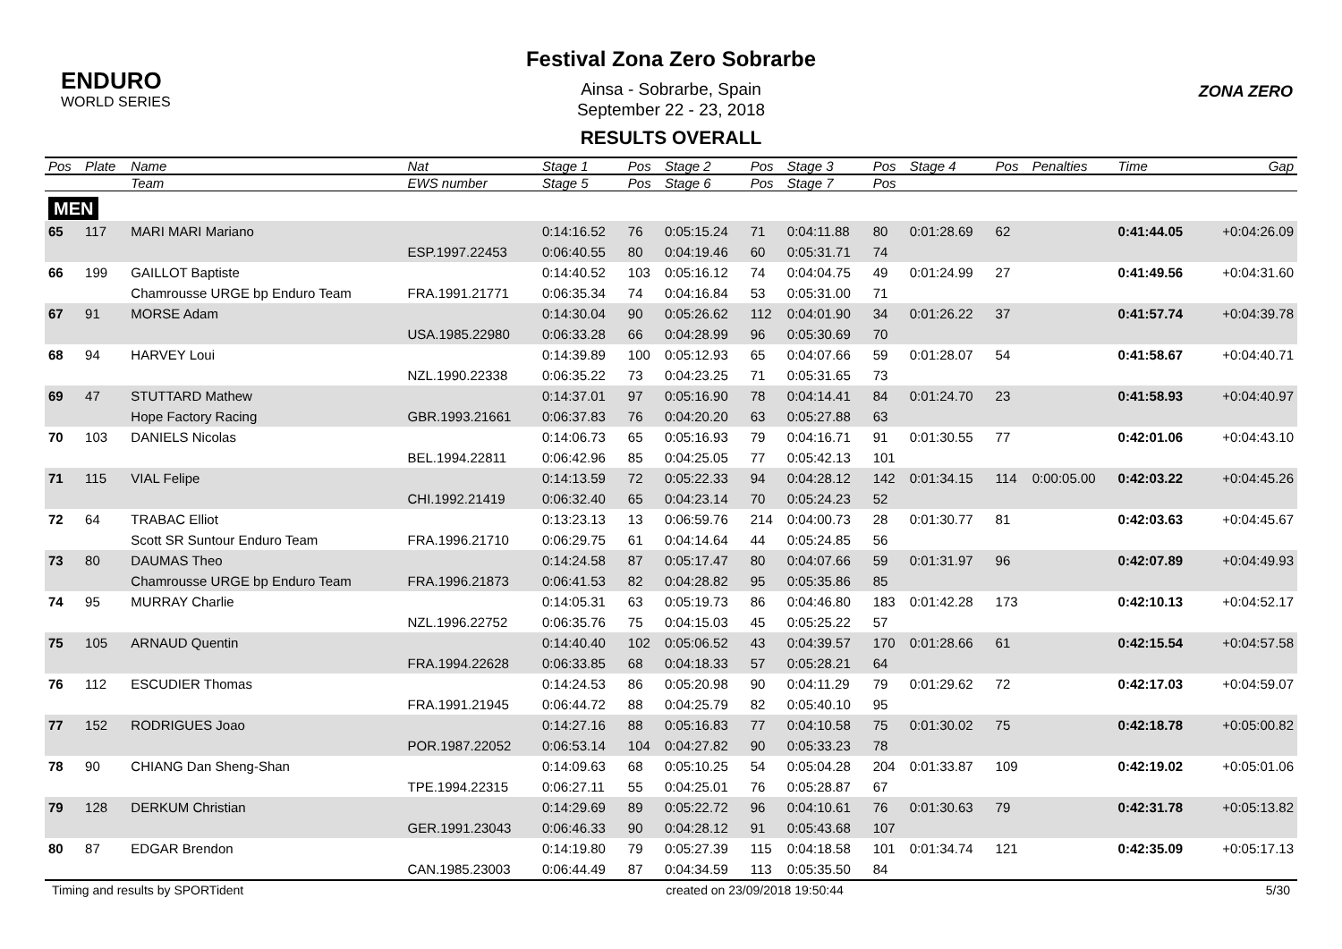ENDURO
WORLD SERIES
Festival Zona Zero Sobrarbe
Ainsa - Sobrarbe, Spain
September 22 - 23, 2018
RESULTS OVERALL
ZONA ZERO
| Pos | Plate | Name | Nat | Stage 1 | Pos | Stage 2 | Pos | Stage 3 | Pos | Stage 4 | Pos | Penalties | Time | Gap |
| --- | --- | --- | --- | --- | --- | --- | --- | --- | --- | --- | --- | --- | --- | --- |
| | | Team | EWS number | Stage 5 | Pos | Stage 6 | Pos | Stage 7 | Pos | | | | | |
| MEN | | | | | | | | | | | | | | |
| 65 | 117 | MARI MARI Mariano | | 0:14:16.52 | 76 | 0:05:15.24 | 71 | 0:04:11.88 | 80 | 0:01:28.69 | 62 | | 0:41:44.05 | +0:04:26.09 |
| | | | ESP.1997.22453 | 0:06:40.55 | 80 | 0:04:19.46 | 60 | 0:05:31.71 | 74 | | | | | |
| 66 | 199 | GAILLOT Baptiste | | 0:14:40.52 | 103 | 0:05:16.12 | 74 | 0:04:04.75 | 49 | 0:01:24.99 | 27 | | 0:41:49.56 | +0:04:31.60 |
| | | Chamrousse URGE bp Enduro Team | FRA.1991.21771 | 0:06:35.34 | 74 | 0:04:16.84 | 53 | 0:05:31.00 | 71 | | | | | |
| 67 | 91 | MORSE Adam | | 0:14:30.04 | 90 | 0:05:26.62 | 112 | 0:04:01.90 | 34 | 0:01:26.22 | 37 | | 0:41:57.74 | +0:04:39.78 |
| | | | USA.1985.22980 | 0:06:33.28 | 66 | 0:04:28.99 | 96 | 0:05:30.69 | 70 | | | | | |
| 68 | 94 | HARVEY Loui | | 0:14:39.89 | 100 | 0:05:12.93 | 65 | 0:04:07.66 | 59 | 0:01:28.07 | 54 | | 0:41:58.67 | +0:04:40.71 |
| | | | NZL.1990.22338 | 0:06:35.22 | 73 | 0:04:23.25 | 71 | 0:05:31.65 | 73 | | | | | |
| 69 | 47 | STUTTARD Mathew | | 0:14:37.01 | 97 | 0:05:16.90 | 78 | 0:04:14.41 | 84 | 0:01:24.70 | 23 | | 0:41:58.93 | +0:04:40.97 |
| | | Hope Factory Racing | GBR.1993.21661 | 0:06:37.83 | 76 | 0:04:20.20 | 63 | 0:05:27.88 | 63 | | | | | |
| 70 | 103 | DANIELS Nicolas | | 0:14:06.73 | 65 | 0:05:16.93 | 79 | 0:04:16.71 | 91 | 0:01:30.55 | 77 | | 0:42:01.06 | +0:04:43.10 |
| | | | BEL.1994.22811 | 0:06:42.96 | 85 | 0:04:25.05 | 77 | 0:05:42.13 | 101 | | | | | |
| 71 | 115 | VIAL Felipe | | 0:14:13.59 | 72 | 0:05:22.33 | 94 | 0:04:28.12 | 142 | 0:01:34.15 | 114 | 0:00:05.00 | 0:42:03.22 | +0:04:45.26 |
| | | | CHI.1992.21419 | 0:06:32.40 | 65 | 0:04:23.14 | 70 | 0:05:24.23 | 52 | | | | | |
| 72 | 64 | TRABAC Elliot | | 0:13:23.13 | 13 | 0:06:59.76 | 214 | 0:04:00.73 | 28 | 0:01:30.77 | 81 | | 0:42:03.63 | +0:04:45.67 |
| | | Scott SR Suntour Enduro Team | FRA.1996.21710 | 0:06:29.75 | 61 | 0:04:14.64 | 44 | 0:05:24.85 | 56 | | | | | |
| 73 | 80 | DAUMAS Theo | | 0:14:24.58 | 87 | 0:05:17.47 | 80 | 0:04:07.66 | 59 | 0:01:31.97 | 96 | | 0:42:07.89 | +0:04:49.93 |
| | | Chamrousse URGE bp Enduro Team | FRA.1996.21873 | 0:06:41.53 | 82 | 0:04:28.82 | 95 | 0:05:35.86 | 85 | | | | | |
| 74 | 95 | MURRAY Charlie | | 0:14:05.31 | 63 | 0:05:19.73 | 86 | 0:04:46.80 | 183 | 0:01:42.28 | 173 | | 0:42:10.13 | +0:04:52.17 |
| | | | NZL.1996.22752 | 0:06:35.76 | 75 | 0:04:15.03 | 45 | 0:05:25.22 | 57 | | | | | |
| 75 | 105 | ARNAUD Quentin | | 0:14:40.40 | 102 | 0:05:06.52 | 43 | 0:04:39.57 | 170 | 0:01:28.66 | 61 | | 0:42:15.54 | +0:04:57.58 |
| | | | FRA.1994.22628 | 0:06:33.85 | 68 | 0:04:18.33 | 57 | 0:05:28.21 | 64 | | | | | |
| 76 | 112 | ESCUDIER Thomas | | 0:14:24.53 | 86 | 0:05:20.98 | 90 | 0:04:11.29 | 79 | 0:01:29.62 | 72 | | 0:42:17.03 | +0:04:59.07 |
| | | | FRA.1991.21945 | 0:06:44.72 | 88 | 0:04:25.79 | 82 | 0:05:40.10 | 95 | | | | | |
| 77 | 152 | RODRIGUES Joao | | 0:14:27.16 | 88 | 0:05:16.83 | 77 | 0:04:10.58 | 75 | 0:01:30.02 | 75 | | 0:42:18.78 | +0:05:00.82 |
| | | | POR.1987.22052 | 0:06:53.14 | 104 | 0:04:27.82 | 90 | 0:05:33.23 | 78 | | | | | |
| 78 | 90 | CHIANG Dan Sheng-Shan | | 0:14:09.63 | 68 | 0:05:10.25 | 54 | 0:05:04.28 | 204 | 0:01:33.87 | 109 | | 0:42:19.02 | +0:05:01.06 |
| | | | TPE.1994.22315 | 0:06:27.11 | 55 | 0:04:25.01 | 76 | 0:05:28.87 | 67 | | | | | |
| 79 | 128 | DERKUM Christian | | 0:14:29.69 | 89 | 0:05:22.72 | 96 | 0:04:10.61 | 76 | 0:01:30.63 | 79 | | 0:42:31.78 | +0:05:13.82 |
| | | | GER.1991.23043 | 0:06:46.33 | 90 | 0:04:28.12 | 91 | 0:05:43.68 | 107 | | | | | |
| 80 | 87 | EDGAR Brendon | | 0:14:19.80 | 79 | 0:05:27.39 | 115 | 0:04:18.58 | 101 | 0:01:34.74 | 121 | | 0:42:35.09 | +0:05:17.13 |
| | | | CAN.1985.23003 | 0:06:44.49 | 87 | 0:04:34.59 | 113 | 0:05:35.50 | 84 | | | | | |
Timing and results by SPORTident created on 23/09/2018 19:50:44 5/30